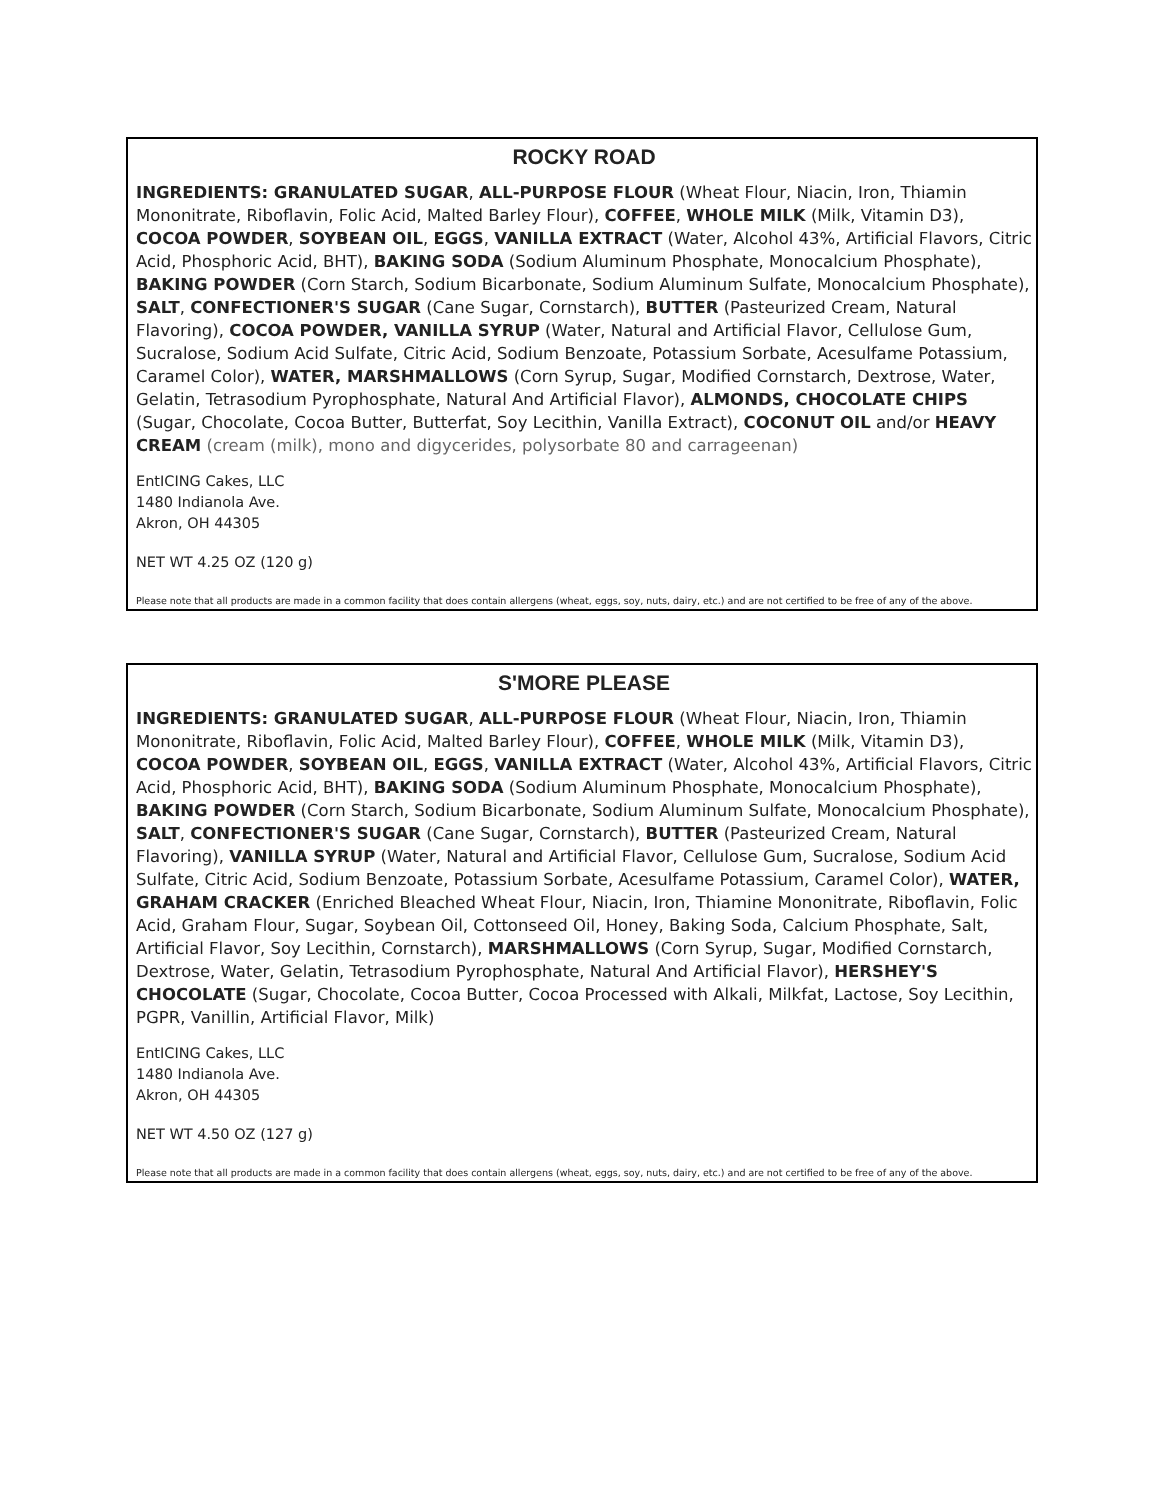ROCKY ROAD
INGREDIENTS: GRANULATED SUGAR, ALL-PURPOSE FLOUR (Wheat Flour, Niacin, Iron, Thiamin Mononitrate, Riboflavin, Folic Acid, Malted Barley Flour), COFFEE, WHOLE MILK (Milk, Vitamin D3), COCOA POWDER, SOYBEAN OIL, EGGS, VANILLA EXTRACT (Water, Alcohol 43%, Artificial Flavors, Citric Acid, Phosphoric Acid, BHT), BAKING SODA (Sodium Aluminum Phosphate, Monocalcium Phosphate), BAKING POWDER (Corn Starch, Sodium Bicarbonate, Sodium Aluminum Sulfate, Monocalcium Phosphate), SALT, CONFECTIONER'S SUGAR (Cane Sugar, Cornstarch), BUTTER (Pasteurized Cream, Natural Flavoring), COCOA POWDER, VANILLA SYRUP (Water, Natural and Artificial Flavor, Cellulose Gum, Sucralose, Sodium Acid Sulfate, Citric Acid, Sodium Benzoate, Potassium Sorbate, Acesulfame Potassium, Caramel Color), WATER, MARSHMALLOWS (Corn Syrup, Sugar, Modified Cornstarch, Dextrose, Water, Gelatin, Tetrasodium Pyrophosphate, Natural And Artificial Flavor), ALMONDS, CHOCOLATE CHIPS (Sugar, Chocolate, Cocoa Butter, Butterfat, Soy Lecithin, Vanilla Extract), COCONUT OIL and/or HEAVY CREAM (cream (milk), mono and digycerides, polysorbate 80 and carrageenan)
EntICING Cakes, LLC
1480 Indianola Ave.
Akron, OH 44305
NET WT 4.25 OZ (120 g)
Please note that all products are made in a common facility that does contain allergens (wheat, eggs, soy, nuts, dairy, etc.) and are not certified to be free of any of the above.
S'MORE PLEASE
INGREDIENTS: GRANULATED SUGAR, ALL-PURPOSE FLOUR (Wheat Flour, Niacin, Iron, Thiamin Mononitrate, Riboflavin, Folic Acid, Malted Barley Flour), COFFEE, WHOLE MILK (Milk, Vitamin D3), COCOA POWDER, SOYBEAN OIL, EGGS, VANILLA EXTRACT (Water, Alcohol 43%, Artificial Flavors, Citric Acid, Phosphoric Acid, BHT), BAKING SODA (Sodium Aluminum Phosphate, Monocalcium Phosphate), BAKING POWDER (Corn Starch, Sodium Bicarbonate, Sodium Aluminum Sulfate, Monocalcium Phosphate), SALT, CONFECTIONER'S SUGAR (Cane Sugar, Cornstarch), BUTTER (Pasteurized Cream, Natural Flavoring), VANILLA SYRUP (Water, Natural and Artificial Flavor, Cellulose Gum, Sucralose, Sodium Acid Sulfate, Citric Acid, Sodium Benzoate, Potassium Sorbate, Acesulfame Potassium, Caramel Color), WATER, GRAHAM CRACKER (Enriched Bleached Wheat Flour, Niacin, Iron, Thiamine Mononitrate, Riboflavin, Folic Acid, Graham Flour, Sugar, Soybean Oil, Cottonseed Oil, Honey, Baking Soda, Calcium Phosphate, Salt, Artificial Flavor, Soy Lecithin, Cornstarch), MARSHMALLOWS (Corn Syrup, Sugar, Modified Cornstarch, Dextrose, Water, Gelatin, Tetrasodium Pyrophosphate, Natural And Artificial Flavor), HERSHEY'S CHOCOLATE (Sugar, Chocolate, Cocoa Butter, Cocoa Processed with Alkali, Milkfat, Lactose, Soy Lecithin, PGPR, Vanillin, Artificial Flavor, Milk)
EntICING Cakes, LLC
1480 Indianola Ave.
Akron, OH 44305
NET WT 4.50 OZ (127 g)
Please note that all products are made in a common facility that does contain allergens (wheat, eggs, soy, nuts, dairy, etc.) and are not certified to be free of any of the above.